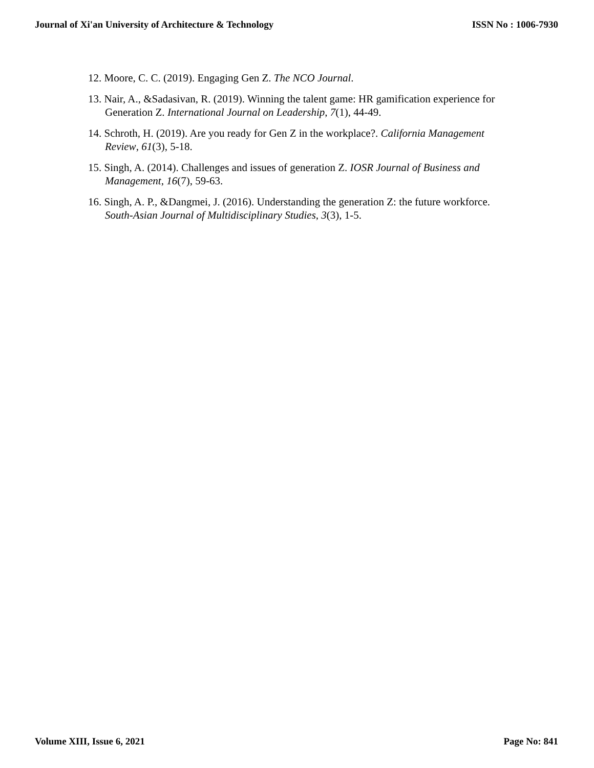Journal of Xi'an University of Architecture & Technology ISSN No : 1006-7930
12. Moore, C. C. (2019). Engaging Gen Z. The NCO Journal.
13. Nair, A., &Sadasivan, R. (2019). Winning the talent game: HR gamification experience for Generation Z. International Journal on Leadership, 7(1), 44-49.
14. Schroth, H. (2019). Are you ready for Gen Z in the workplace?. California Management Review, 61(3), 5-18.
15. Singh, A. (2014). Challenges and issues of generation Z. IOSR Journal of Business and Management, 16(7), 59-63.
16. Singh, A. P., &Dangmei, J. (2016). Understanding the generation Z: the future workforce. South-Asian Journal of Multidisciplinary Studies, 3(3), 1-5.
Volume XIII, Issue 6, 2021 Page No: 841